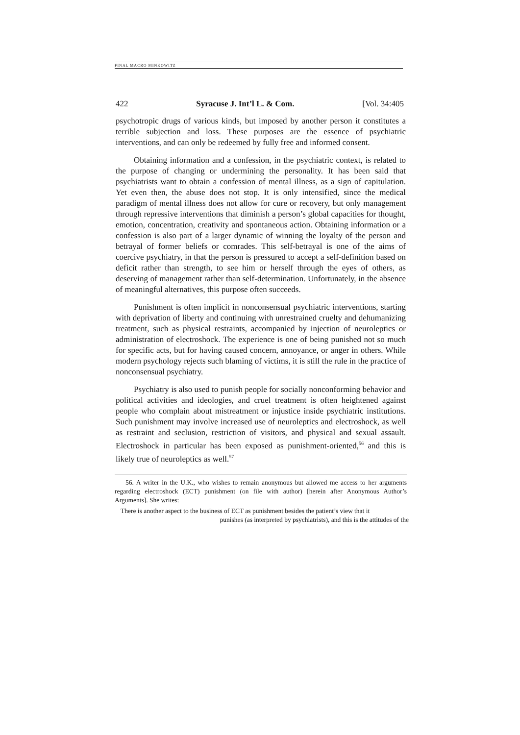FINAL MACRO MINKOWITZ
422 Syracuse J. Int’l L. & Com. [Vol. 34:405
psychotropic drugs of various kinds, but imposed by another person it constitutes a terrible subjection and loss. These purposes are the essence of psychiatric interventions, and can only be redeemed by fully free and informed consent.
Obtaining information and a confession, in the psychiatric context, is related to the purpose of changing or undermining the personality. It has been said that psychiatrists want to obtain a confession of mental illness, as a sign of capitulation. Yet even then, the abuse does not stop. It is only intensified, since the medical paradigm of mental illness does not allow for cure or recovery, but only management through repressive interventions that diminish a person’s global capacities for thought, emotion, concentration, creativity and spontaneous action. Obtaining information or a confession is also part of a larger dynamic of winning the loyalty of the person and betrayal of former beliefs or comrades. This self-betrayal is one of the aims of coercive psychiatry, in that the person is pressured to accept a self-definition based on deficit rather than strength, to see him or herself through the eyes of others, as deserving of management rather than self-determination. Unfortunately, in the absence of meaningful alternatives, this purpose often succeeds.
Punishment is often implicit in nonconsensual psychiatric interventions, starting with deprivation of liberty and continuing with unrestrained cruelty and dehumanizing treatment, such as physical restraints, accompanied by injection of neuroleptics or administration of electroshock. The experience is one of being punished not so much for specific acts, but for having caused concern, annoyance, or anger in others. While modern psychology rejects such blaming of victims, it is still the rule in the practice of nonconsensual psychiatry.
Psychiatry is also used to punish people for socially nonconforming behavior and political activities and ideologies, and cruel treatment is often heightened against people who complain about mistreatment or injustice inside psychiatric institutions. Such punishment may involve increased use of neuroleptics and electroshock, as well as restraint and seclusion, restriction of visitors, and physical and sexual assault. Electroshock in particular has been exposed as punishment-oriented,<sup>56</sup> and this is likely true of neuroleptics as well.<sup>57</sup>
56. A writer in the U.K., who wishes to remain anonymous but allowed me access to her arguments regarding electroshock (ECT) punishment (on file with author) [herein after Anonymous Author’s Arguments]. She writes:
There is another aspect to the business of ECT as punishment besides the patient’s view that it
punishes (as interpreted by psychiatrists), and this is the attitudes of the